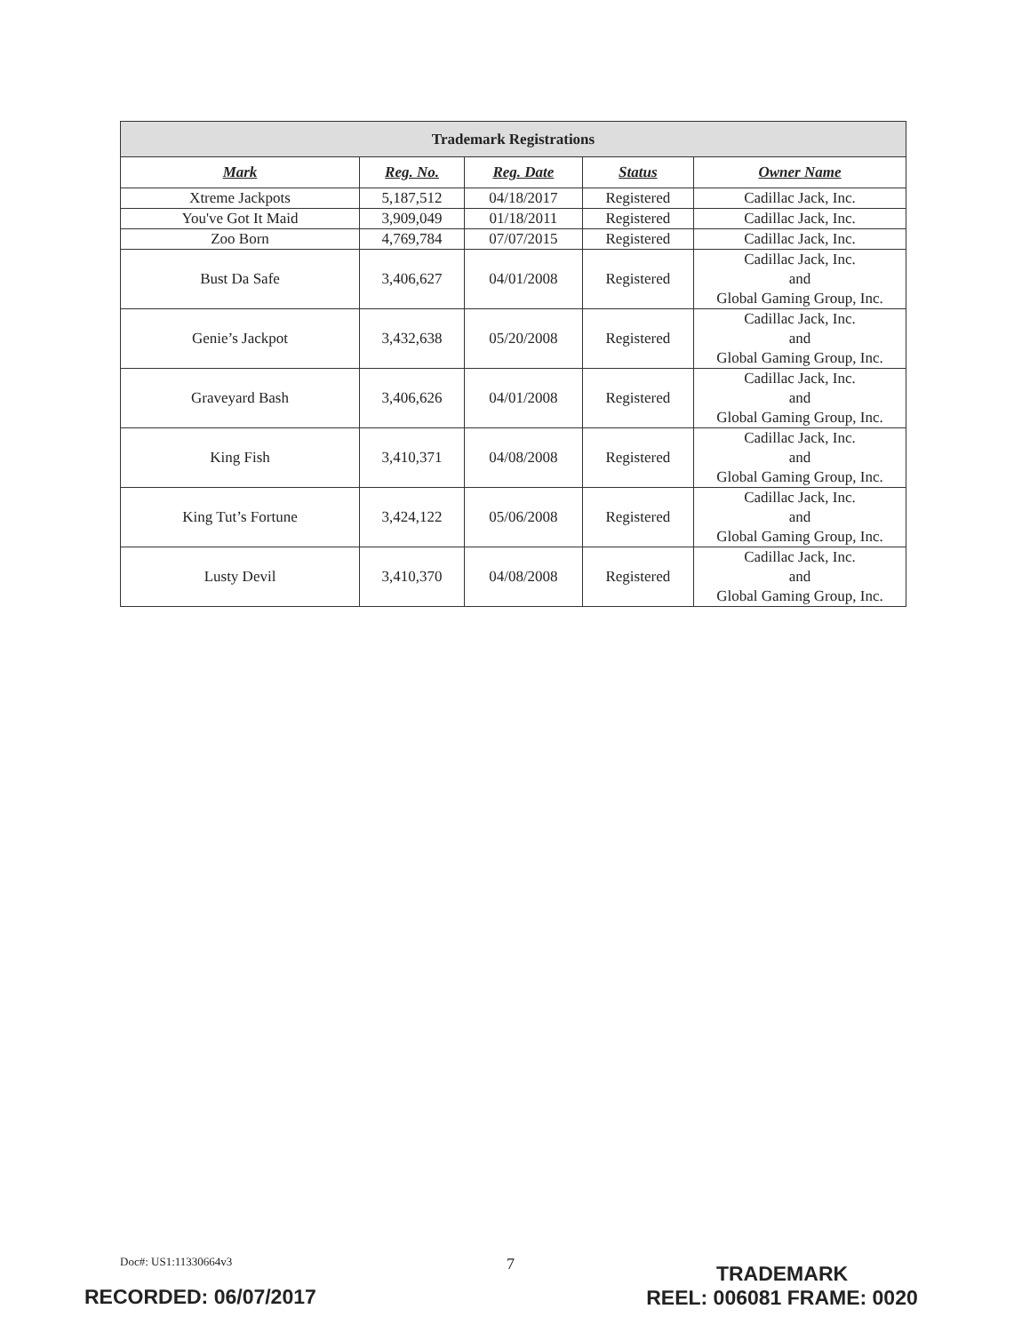| Trademark Registrations | | | | |
| --- | --- | --- | --- | --- |
| Mark | Reg. No. | Reg. Date | Status | Owner Name |
| Xtreme Jackpots | 5,187,512 | 04/18/2017 | Registered | Cadillac Jack, Inc. |
| You've Got It Maid | 3,909,049 | 01/18/2011 | Registered | Cadillac Jack, Inc. |
| Zoo Born | 4,769,784 | 07/07/2015 | Registered | Cadillac Jack, Inc. |
| Bust Da Safe | 3,406,627 | 04/01/2008 | Registered | Cadillac Jack, Inc. and Global Gaming Group, Inc. |
| Genie’s Jackpot | 3,432,638 | 05/20/2008 | Registered | Cadillac Jack, Inc. and Global Gaming Group, Inc. |
| Graveyard Bash | 3,406,626 | 04/01/2008 | Registered | Cadillac Jack, Inc. and Global Gaming Group, Inc. |
| King Fish | 3,410,371 | 04/08/2008 | Registered | Cadillac Jack, Inc. and Global Gaming Group, Inc. |
| King Tut’s Fortune | 3,424,122 | 05/06/2008 | Registered | Cadillac Jack, Inc. and Global Gaming Group, Inc. |
| Lusty Devil | 3,410,370 | 04/08/2008 | Registered | Cadillac Jack, Inc. and Global Gaming Group, Inc. |
Doc#: US1:11330664v3 7
TRADEMARK
REEL: 006081 FRAME: 0020
RECORDED: 06/07/2017